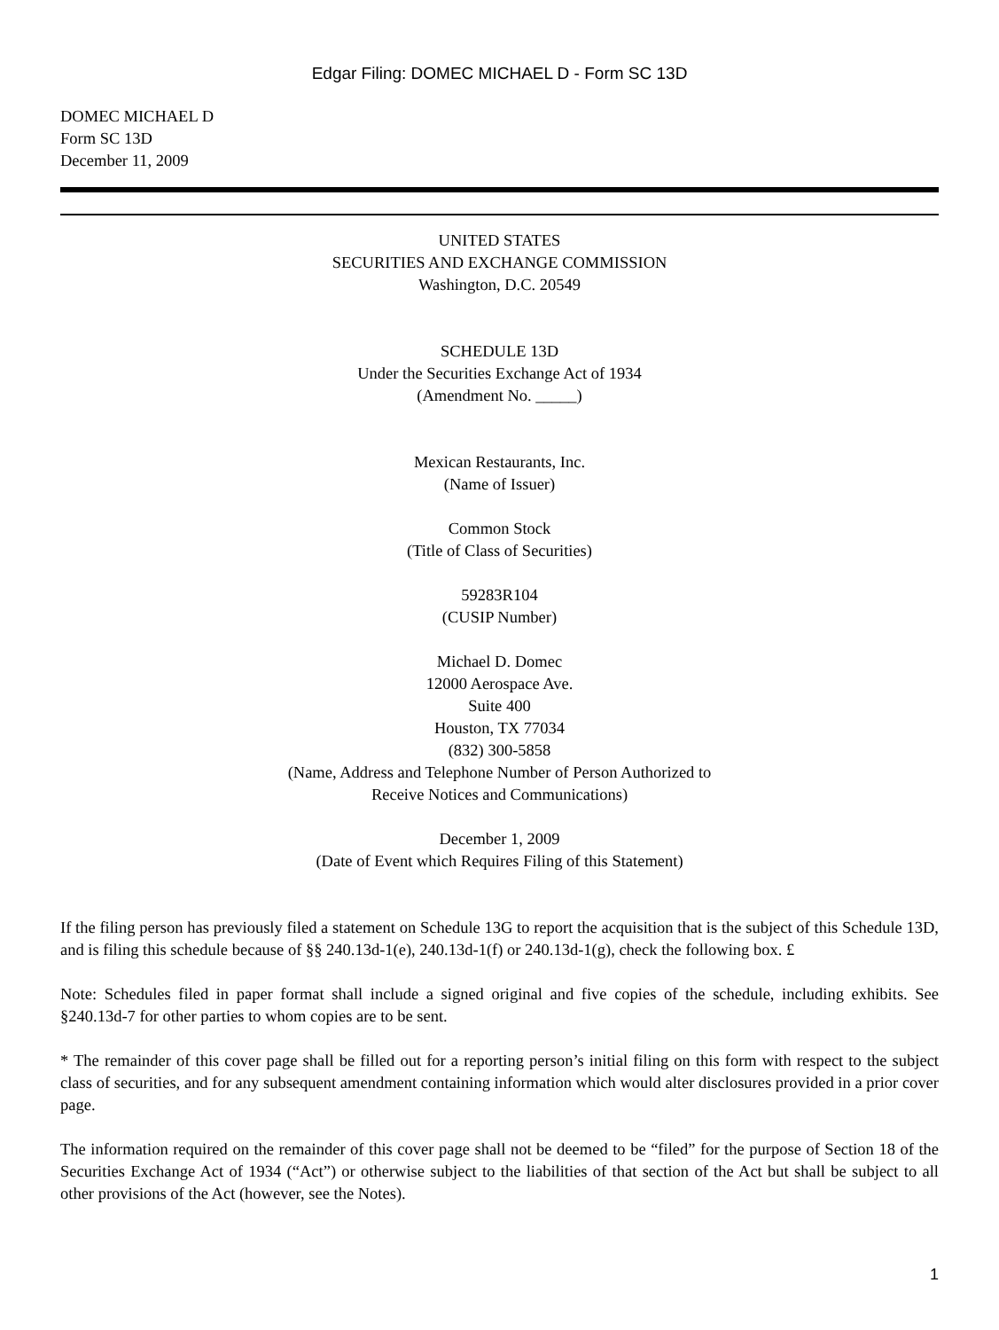Edgar Filing: DOMEC MICHAEL D - Form SC 13D
DOMEC MICHAEL D
Form SC 13D
December 11, 2009
UNITED STATES
SECURITIES AND EXCHANGE COMMISSION
Washington, D.C. 20549
SCHEDULE 13D
Under the Securities Exchange Act of 1934
(Amendment No. _____)
Mexican Restaurants, Inc.
(Name of Issuer)
Common Stock
(Title of Class of Securities)
59283R104
(CUSIP Number)
Michael D. Domec
12000 Aerospace Ave.
Suite 400
Houston, TX 77034
(832) 300-5858
(Name, Address and Telephone Number of Person Authorized to
Receive Notices and Communications)
December 1, 2009
(Date of Event which Requires Filing of this Statement)
If the filing person has previously filed a statement on Schedule 13G to report the acquisition that is the subject of this Schedule 13D, and is filing this schedule because of §§ 240.13d-1(e), 240.13d-1(f) or 240.13d-1(g), check the following box. £
Note: Schedules filed in paper format shall include a signed original and five copies of the schedule, including exhibits. See §240.13d-7 for other parties to whom copies are to be sent.
* The remainder of this cover page shall be filled out for a reporting person’s initial filing on this form with respect to the subject class of securities, and for any subsequent amendment containing information which would alter disclosures provided in a prior cover page.
The information required on the remainder of this cover page shall not be deemed to be “filed” for the purpose of Section 18 of the Securities Exchange Act of 1934 (“Act”) or otherwise subject to the liabilities of that section of the Act but shall be subject to all other provisions of the Act (however, see the Notes).
1